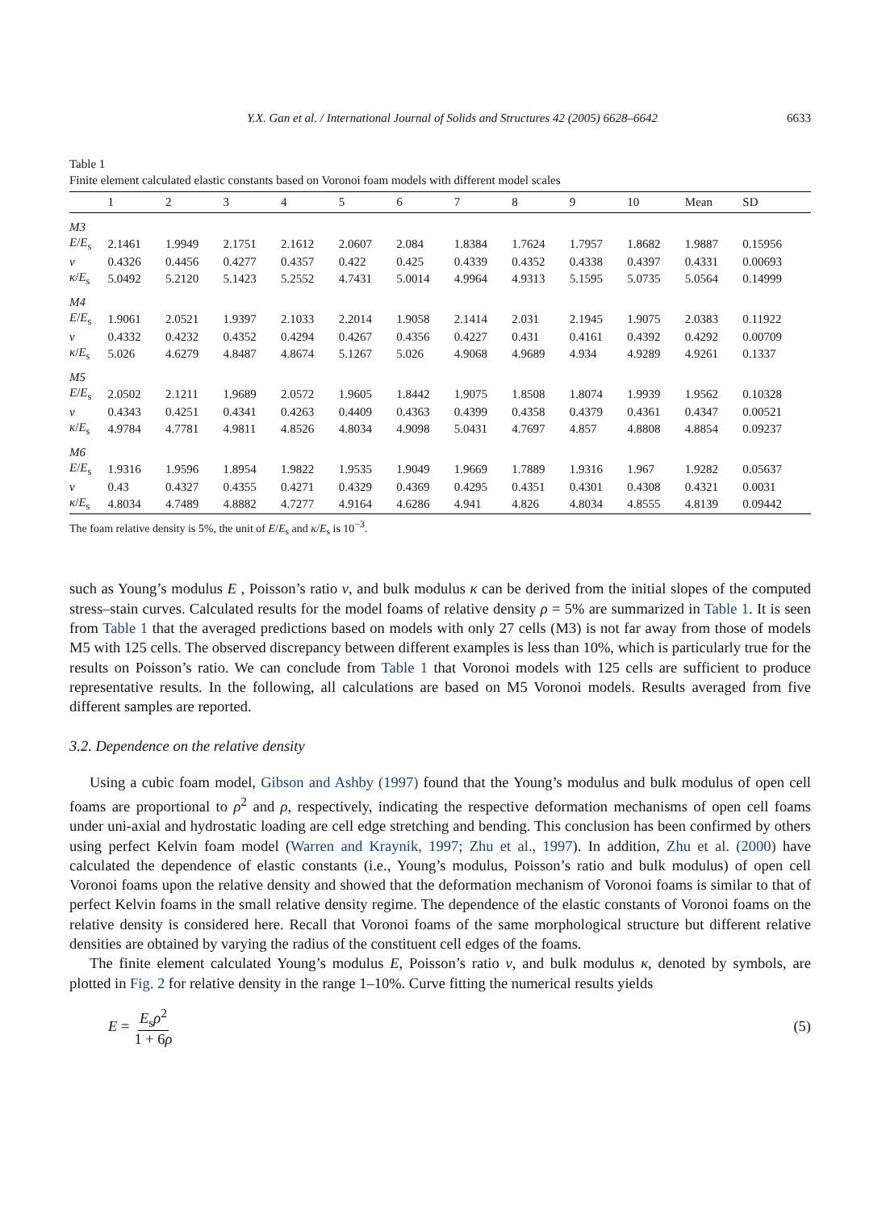Y.X. Gan et al. / International Journal of Solids and Structures 42 (2005) 6628–6642 6633
Table 1
Finite element calculated elastic constants based on Voronoi foam models with different model scales
| | 1 | 2 | 3 | 4 | 5 | 6 | 7 | 8 | 9 | 10 | Mean | SD |
| --- | --- | --- | --- | --- | --- | --- | --- | --- | --- | --- | --- | --- |
| M3 | | | | | | | | | | | | |
| E / E<sub>s</sub> | 2.1461 | 1.9949 | 2.1751 | 2.1612 | 2.0607 | 2.084 | 1.8384 | 1.7624 | 1.7957 | 1.8682 | 1.9887 | 0.15956 |
| v | 0.4326 | 0.4456 | 0.4277 | 0.4357 | 0.422 | 0.425 | 0.4339 | 0.4352 | 0.4338 | 0.4397 | 0.4331 | 0.00693 |
| κ / E<sub>s</sub> | 5.0492 | 5.2120 | 5.1423 | 5.2552 | 4.7431 | 5.0014 | 4.9964 | 4.9313 | 5.1595 | 5.0735 | 5.0564 | 0.14999 |
| M4 | | | | | | | | | | | | |
| E / E<sub>s</sub> | 1.9061 | 2.0521 | 1.9397 | 2.1033 | 2.2014 | 1.9058 | 2.1414 | 2.031 | 2.1945 | 1.9075 | 2.0383 | 0.11922 |
| v | 0.4332 | 0.4232 | 0.4352 | 0.4294 | 0.4267 | 0.4356 | 0.4227 | 0.431 | 0.4161 | 0.4392 | 0.4292 | 0.00709 |
| κ / E<sub>s</sub> | 5.026 | 4.6279 | 4.8487 | 4.8674 | 5.1267 | 5.026 | 4.9068 | 4.9689 | 4.934 | 4.9289 | 4.9261 | 0.1337 |
| M5 | | | | | | | | | | | | |
| E / E<sub>s</sub> | 2.0502 | 2.1211 | 1.9689 | 2.0572 | 1.9605 | 1.8442 | 1.9075 | 1.8508 | 1.8074 | 1.9939 | 1.9562 | 0.10328 |
| v | 0.4343 | 0.4251 | 0.4341 | 0.4263 | 0.4409 | 0.4363 | 0.4399 | 0.4358 | 0.4379 | 0.4361 | 0.4347 | 0.00521 |
| κ / E<sub>s</sub> | 4.9784 | 4.7781 | 4.9811 | 4.8526 | 4.8034 | 4.9098 | 5.0431 | 4.7697 | 4.857 | 4.8808 | 4.8854 | 0.09237 |
| M6 | | | | | | | | | | | | |
| E / E<sub>s</sub> | 1.9316 | 1.9596 | 1.8954 | 1.9822 | 1.9535 | 1.9049 | 1.9669 | 1.7889 | 1.9316 | 1.967 | 1.9282 | 0.05637 |
| v | 0.43 | 0.4327 | 0.4355 | 0.4271 | 0.4329 | 0.4369 | 0.4295 | 0.4351 | 0.4301 | 0.4308 | 0.4321 | 0.0031 |
| κ / E<sub>s</sub> | 4.8034 | 4.7489 | 4.8882 | 4.7277 | 4.9164 | 4.6286 | 4.941 | 4.826 | 4.8034 | 4.8555 | 4.8139 | 0.09442 |
The foam relative density is 5%, the unit of E/E<sub>s</sub> and κ/E<sub>s</sub> is 10<sup>−3</sup>.
such as Young’s modulus E , Poisson’s ratio v, and bulk modulus κ can be derived from the initial slopes of the computed stress–stain curves. Calculated results for the model foams of relative density ρ = 5% are summarized in Table 1. It is seen from Table 1 that the averaged predictions based on models with only 27 cells (M3) is not far away from those of models M5 with 125 cells. The observed discrepancy between different examples is less than 10%, which is particularly true for the results on Poisson’s ratio. We can conclude from Table 1 that Voronoi models with 125 cells are sufficient to produce representative results. In the following, all calculations are based on M5 Voronoi models. Results averaged from five different samples are reported.
3.2. Dependence on the relative density
Using a cubic foam model, Gibson and Ashby (1997) found that the Young’s modulus and bulk modulus of open cell foams are proportional to ρ<sup>2</sup> and ρ, respectively, indicating the respective deformation mechanisms of open cell foams under uni-axial and hydrostatic loading are cell edge stretching and bending. This conclusion has been confirmed by others using perfect Kelvin foam model (Warren and Kraynik, 1997; Zhu et al., 1997). In addition, Zhu et al. (2000) have calculated the dependence of elastic constants (i.e., Young’s modulus, Poisson’s ratio and bulk modulus) of open cell Voronoi foams upon the relative density and showed that the deformation mechanism of Voronoi foams is similar to that of perfect Kelvin foams in the small relative density regime. The dependence of the elastic constants of Voronoi foams on the relative density is considered here. Recall that Voronoi foams of the same morphological structure but different relative densities are obtained by varying the radius of the constituent cell edges of the foams.
The finite element calculated Young’s modulus E, Poisson’s ratio v, and bulk modulus κ, denoted by symbols, are plotted in Fig. 2 for relative density in the range 1–10%. Curve fitting the numerical results yields
E = E<sub>s</sub>ρ<sup>2</sup> 1 + 6ρ (5)